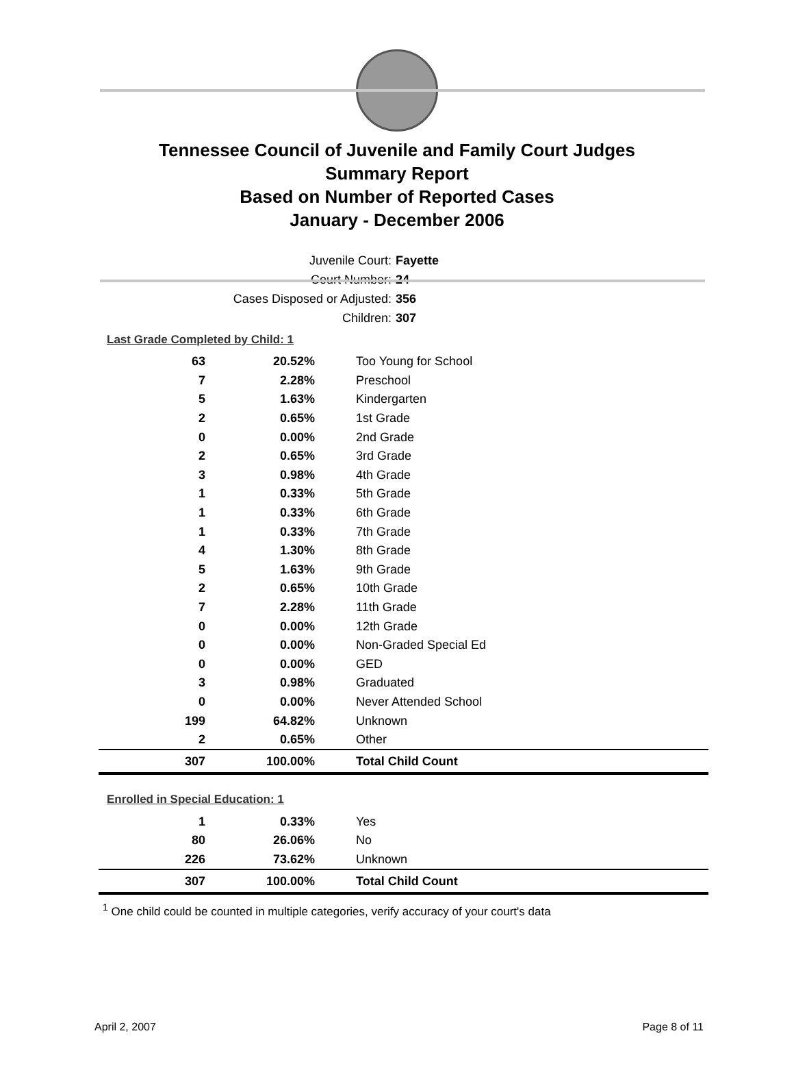Tennessee Council of Juvenile and Family Court Judges
Summary Report
Based on Number of Reported Cases
January - December 2006
Juvenile Court: Fayette
Court Number: 24
Cases Disposed or Adjusted: 356
Children: 307
Last Grade Completed by Child: 1
| 63 | 20.52% | Too Young for School |
| 7 | 2.28% | Preschool |
| 5 | 1.63% | Kindergarten |
| 2 | 0.65% | 1st Grade |
| 0 | 0.00% | 2nd Grade |
| 2 | 0.65% | 3rd Grade |
| 3 | 0.98% | 4th Grade |
| 1 | 0.33% | 5th Grade |
| 1 | 0.33% | 6th Grade |
| 1 | 0.33% | 7th Grade |
| 4 | 1.30% | 8th Grade |
| 5 | 1.63% | 9th Grade |
| 2 | 0.65% | 10th Grade |
| 7 | 2.28% | 11th Grade |
| 0 | 0.00% | 12th Grade |
| 0 | 0.00% | Non-Graded Special Ed |
| 0 | 0.00% | GED |
| 3 | 0.98% | Graduated |
| 0 | 0.00% | Never Attended School |
| 199 | 64.82% | Unknown |
| 2 | 0.65% | Other |
| 307 | 100.00% | Total Child Count |
Enrolled in Special Education: 1
| 1 | 0.33% | Yes |
| 80 | 26.06% | No |
| 226 | 73.62% | Unknown |
| 307 | 100.00% | Total Child Count |
<sup>1</sup> One child could be counted in multiple categories, verify accuracy of your court's data
April 2, 2007 Page 8 of 11